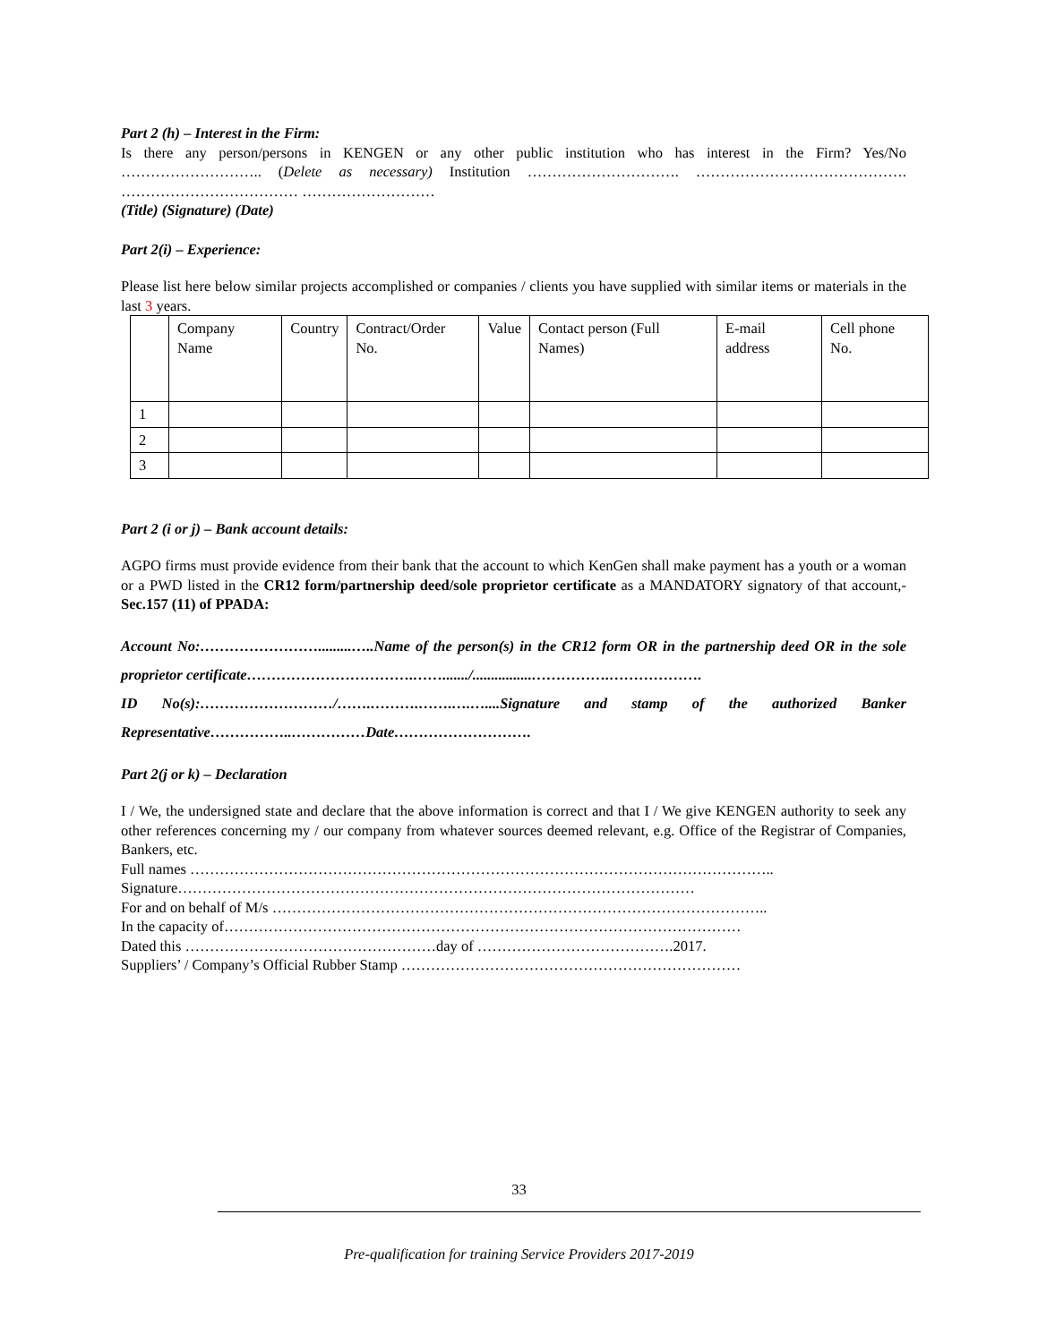Part 2 (h) – Interest in the Firm:
Is there any person/persons in KENGEN or any other public institution who has interest in the Firm? Yes/No ……………………….. (Delete as necessary) Institution …………………………. ……………………………………. ……………………………… ………………………
(Title) (Signature) (Date)
Part 2(i) – Experience:
Please list here below similar projects accomplished or companies / clients you have supplied with similar items or materials in the last 3 years.
| | Company Name | Country | Contract/Order No. | Value | Contact person (Full Names) | E-mail address | Cell phone No. |
| 1 | | | | | | | |
| 2 | | | | | | | |
| 3 | | | | | | | |
Part 2 (i or j) – Bank account details:
AGPO firms must provide evidence from their bank that the account to which KenGen shall make payment has a youth or a woman or a PWD listed in the CR12 form/partnership deed/sole proprietor certificate as a MANDATORY signatory of that account,- Sec.157 (11) of PPADA:
Account No:…………………….........…..Name of the person(s) in the CR12 form OR in the partnership deed OR in the sole proprietor certificate…………………………….……......./................…………….……………….
ID No(s):………………………/…….……….…….….…....Signature and stamp of the authorized Banker Representative……………..……………Date……………………….
Part 2(j or k) – Declaration
I / We, the undersigned state and declare that the above information is correct and that I / We give KENGEN authority to seek any other references concerning my / our company from whatever sources deemed relevant, e.g. Office of the Registrar of Companies, Bankers, etc.
Full names ………………………………………………………………………………………………………..
Signature……………………………………………………………………………………………
For and on behalf of M/s ………………………………………………………………………………………..
In the capacity of……………………………………………………………………………………………
Dated this ……………………………………………day of ………………………………….2017.
Suppliers’ / Company’s Official Rubber Stamp ……………………………………………………………
33
Pre-qualification for training Service Providers 2017-2019